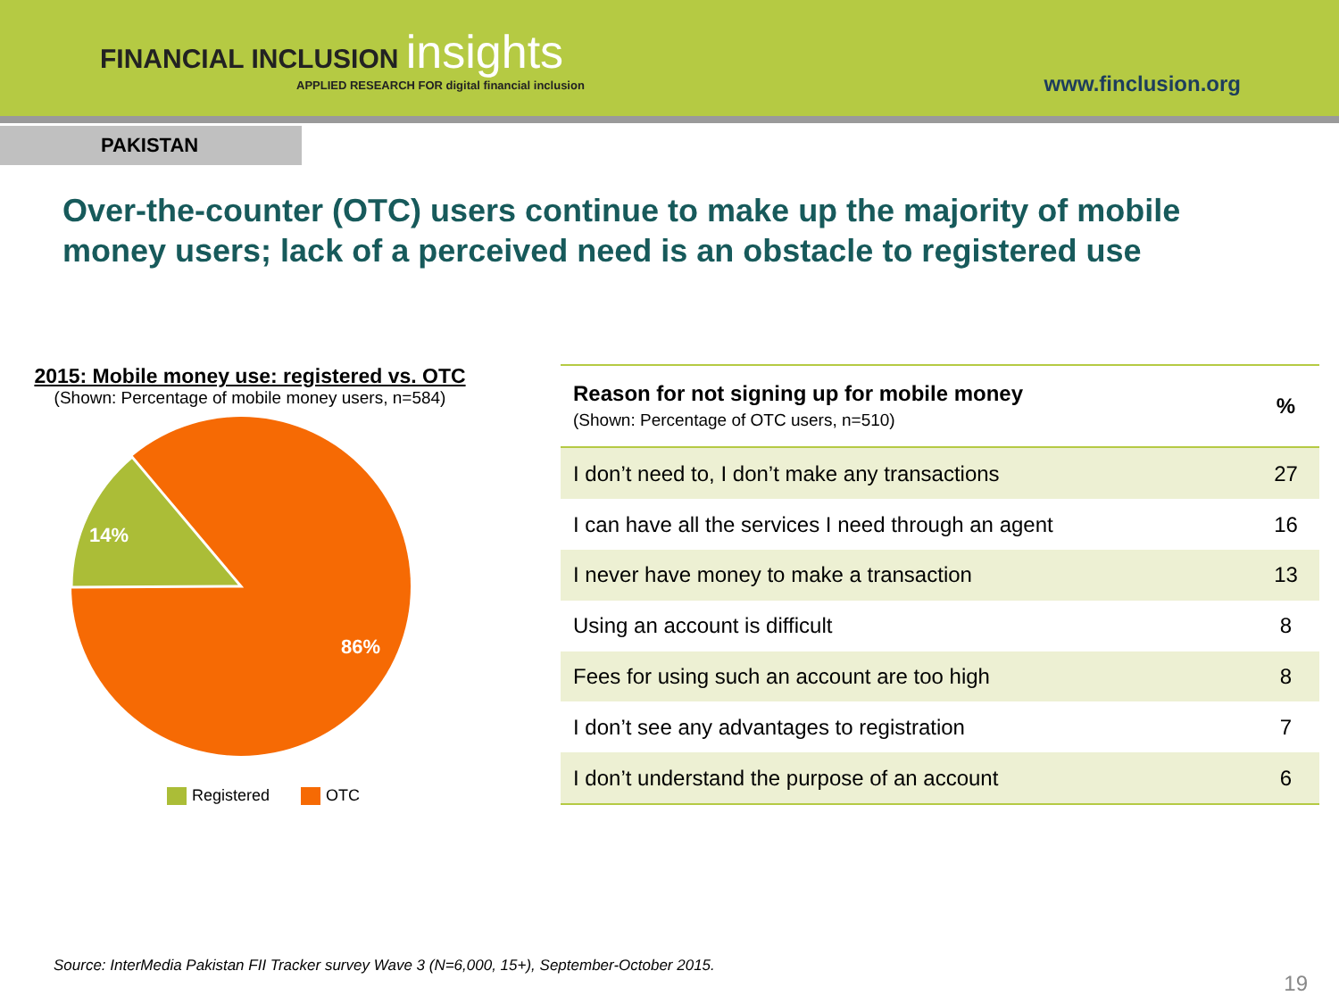FINANCIAL INCLUSION insights
APPLIED RESEARCH FOR digital financial inclusion
www.finclusion.org
PAKISTAN
Over-the-counter (OTC) users continue to make up the majority of mobile money users; lack of a perceived need is an obstacle to registered use
2015: Mobile money use: registered vs. OTC
(Shown: Percentage of mobile money users, n=584)
14%
86%
Registered OTC
| Reason for not signing up for mobile money (Shown: Percentage of OTC users, n=510) | % |
| --- | --- |
| I don’t need to, I don’t make any transactions | 27 |
| I can have all the services I need through an agent | 16 |
| I never have money to make a transaction | 13 |
| Using an account is difficult | 8 |
| Fees for using such an account are too high | 8 |
| I don’t see any advantages to registration | 7 |
| I don’t understand the purpose of an account | 6 |
Source: InterMedia Pakistan FII Tracker survey Wave 3 (N=6,000, 15+), September-October 2015.
19